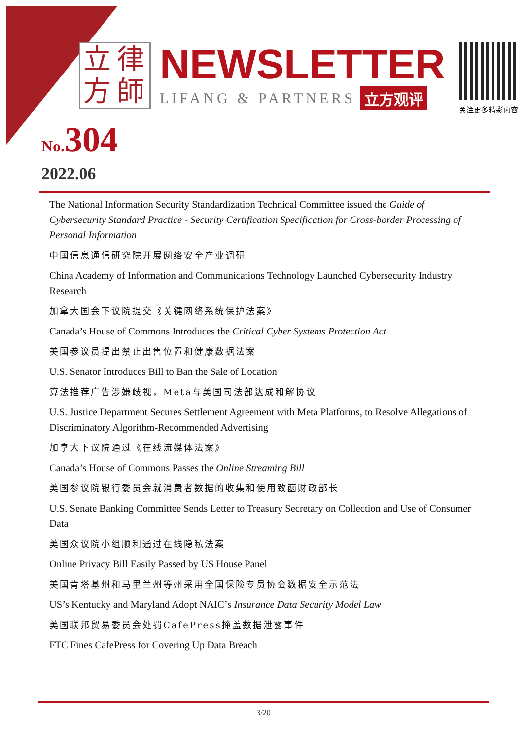立律方師
NEWSLETTER
LIFANG & PARTNERS 立方观评
关注更多精彩内容
No. 304
2022.06
The National Information Security Standardization Technical Committee issued the Guide of Cybersecurity Standard Practice - Security Certification Specification for Cross-border Processing of Personal Information
中国信息通信研究院开展网络安全产业调研
China Academy of Information and Communications Technology Launched Cybersecurity Industry Research
加拿大国会下议院提交《关键网络系统保护法案》
Canada’s House of Commons Introduces the Critical Cyber Systems Protection Act
美国参议员提出禁止出售位置和健康数据法案
U.S. Senator Introduces Bill to Ban the Sale of Location
算法推荐广告涉嫌歧视，Meta与美国司法部达成和解协议
U.S. Justice Department Secures Settlement Agreement with Meta Platforms, to Resolve Allegations of Discriminatory Algorithm-Recommended Advertising
加拿大下议院通过《在线流媒体法案》
Canada’s House of Commons Passes the Online Streaming Bill
美国参议院银行委员会就消费者数据的收集和使用致函财政部长
U.S. Senate Banking Committee Sends Letter to Treasury Secretary on Collection and Use of Consumer Data
美国众议院小组顺利通过在线隐私法案
Online Privacy Bill Easily Passed by US House Panel
美国肯塔基州和马里兰州等州采用全国保险专员协会数据安全示范法
US’s Kentucky and Maryland Adopt NAIC’s Insurance Data Security Model Law
美国联邦贸易委员会处罚CafePress掩盖数据泄露事件
FTC Fines CafePress for Covering Up Data Breach
3/20